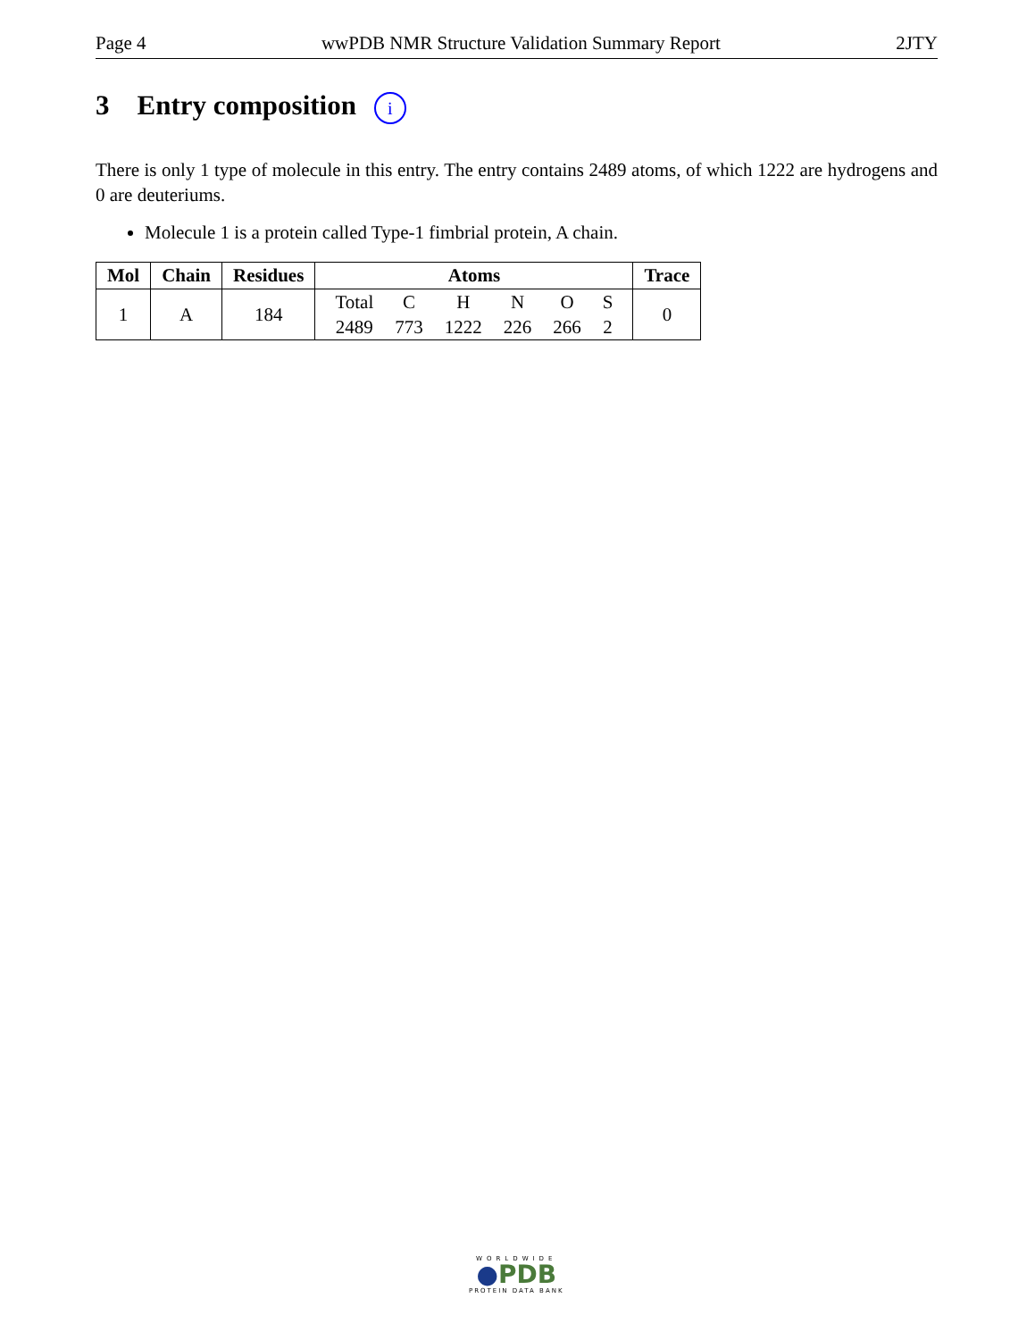Page 4 wwPDB NMR Structure Validation Summary Report 2JTY
3 Entry composition i
There is only 1 type of molecule in this entry. The entry contains 2489 atoms, of which 1222 are hydrogens and 0 are deuteriums.
Molecule 1 is a protein called Type-1 fimbrial protein, A chain.
| Mol | Chain | Residues | Atoms | Trace |
| --- | --- | --- | --- | --- |
| 1 | A | 184 | / Total / C / H / N / O / S / / 2489 / 773 / 1222 / 226 / 266 / 2 / | 0 |
WORLDWIDE
●PDB
PROTEIN DATA BANK